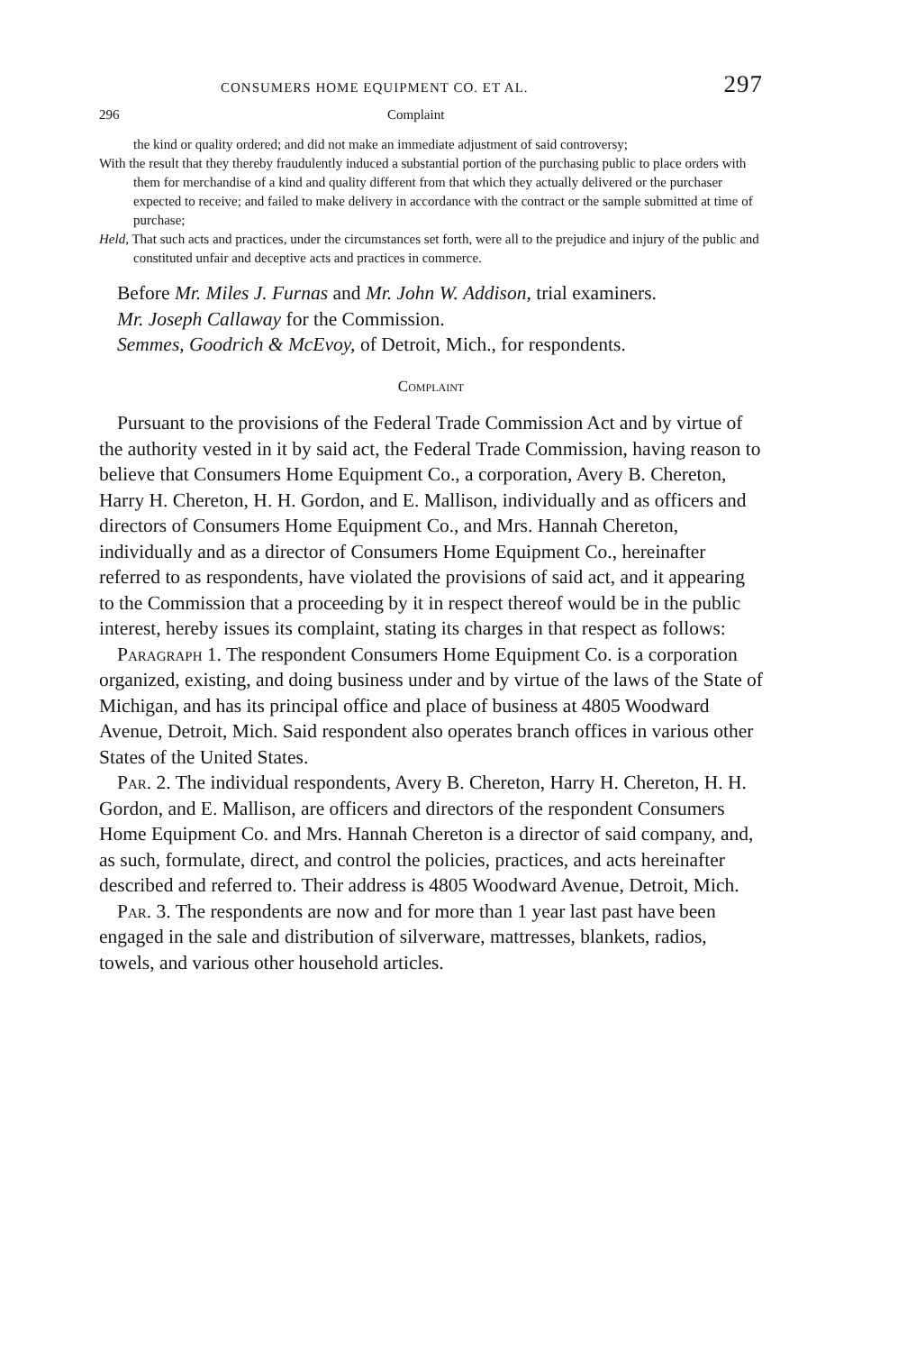CONSUMERS HOME EQUIPMENT CO. ET AL. 297
296 Complaint
the kind or quality ordered; and did not make an immediate adjustment of said controversy;
With the result that they thereby fraudulently induced a substantial portion of the purchasing public to place orders with them for merchandise of a kind and quality different from that which they actually delivered or the purchaser expected to receive; and failed to make delivery in accordance with the contract or the sample submitted at time of purchase;
Held, That such acts and practices, under the circumstances set forth, were all to the prejudice and injury of the public and constituted unfair and deceptive acts and practices in commerce.
Before Mr. Miles J. Furnas and Mr. John W. Addison, trial examiners.
Mr. Joseph Callaway for the Commission.
Semmes, Goodrich & McEvoy, of Detroit, Mich., for respondents.
Complaint
Pursuant to the provisions of the Federal Trade Commission Act and by virtue of the authority vested in it by said act, the Federal Trade Commission, having reason to believe that Consumers Home Equipment Co., a corporation, Avery B. Chereton, Harry H. Chereton, H. H. Gordon, and E. Mallison, individually and as officers and directors of Consumers Home Equipment Co., and Mrs. Hannah Chereton, individually and as a director of Consumers Home Equipment Co., hereinafter referred to as respondents, have violated the provisions of said act, and it appearing to the Commission that a proceeding by it in respect thereof would be in the public interest, hereby issues its complaint, stating its charges in that respect as follows:
Paragraph 1. The respondent Consumers Home Equipment Co. is a corporation organized, existing, and doing business under and by virtue of the laws of the State of Michigan, and has its principal office and place of business at 4805 Woodward Avenue, Detroit, Mich. Said respondent also operates branch offices in various other States of the United States.
Par. 2. The individual respondents, Avery B. Chereton, Harry H. Chereton, H. H. Gordon, and E. Mallison, are officers and directors of the respondent Consumers Home Equipment Co. and Mrs. Hannah Chereton is a director of said company, and, as such, formulate, direct, and control the policies, practices, and acts hereinafter described and referred to. Their address is 4805 Woodward Avenue, Detroit, Mich.
Par. 3. The respondents are now and for more than 1 year last past have been engaged in the sale and distribution of silverware, mattresses, blankets, radios, towels, and various other household articles.